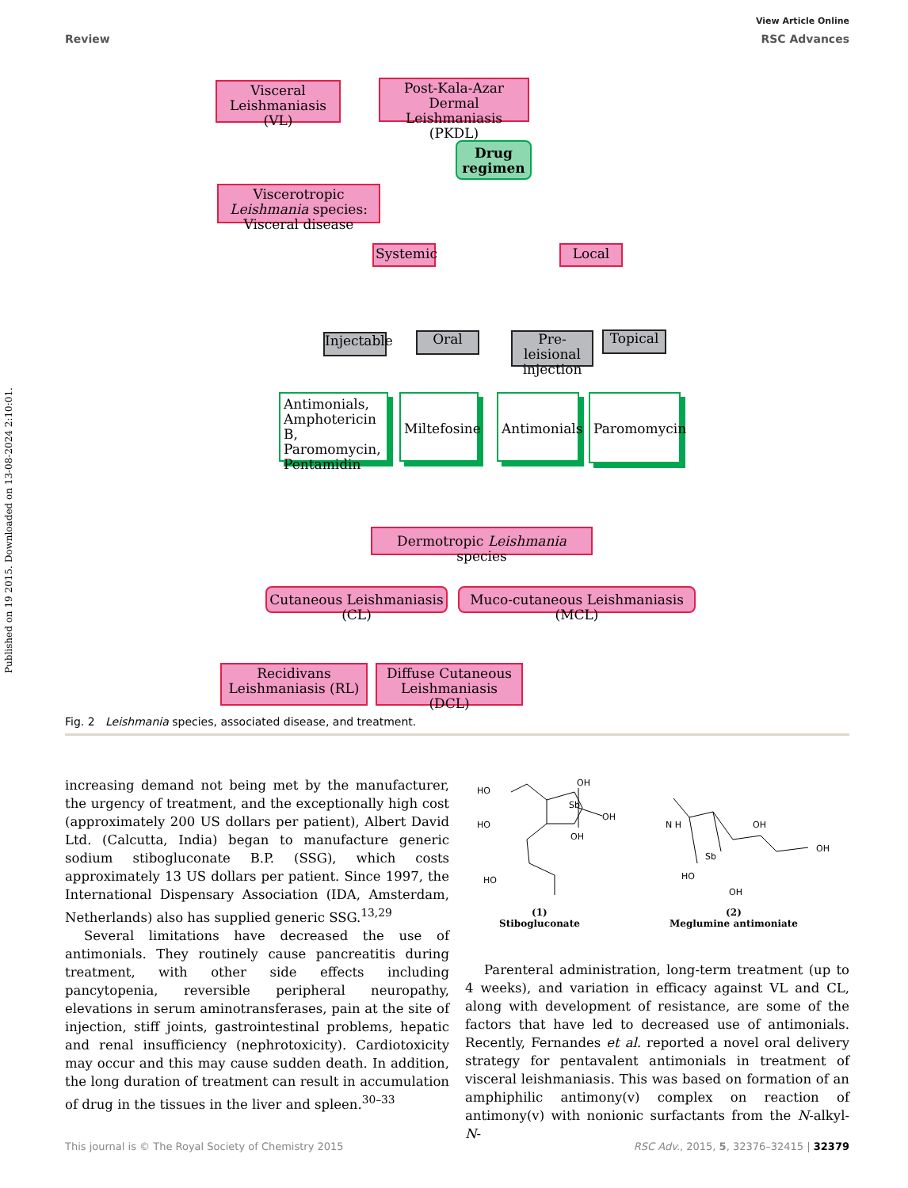Published on 19 2015. Downloaded on 13-08-2024 2:10:01.
View Article Online
Review RSC Advances
Visceral Leishmaniasis (VL)
Post-Kala-Azar Dermal Leishmaniasis (PKDL)
Drug regimen
Viscerotropic Leishmania species: Visceral disease
Systemic
Local
Injectable
Oral
Pre-leisional injection
Topical
Antimonials, Amphotericin B, Paromomycin, Pentamidin
Miltefosine
Antimonials
Paromomycin
Dermotropic Leishmania species
Cutaneous Leishmaniasis (CL)
Muco-cutaneous Leishmaniasis (MCL)
Recidivans Leishmaniasis (RL)
Diffuse Cutaneous Leishmaniasis (DCL)
Fig. 2 Leishmania species, associated disease, and treatment.
increasing demand not being met by the manufacturer, the urgency of treatment, and the exceptionally high cost (approximately 200 US dollars per patient), Albert David Ltd. (Calcutta, India) began to manufacture generic sodium stibogluconate B.P. (SSG), which costs approximately 13 US dollars per patient. Since 1997, the International Dispensary Association (IDA, Amsterdam, Netherlands) also has supplied generic SSG.<sup>13,29</sup>
Several limitations have decreased the use of antimonials. They routinely cause pancreatitis during treatment, with other side effects including pancytopenia, reversible peripheral neuropathy, elevations in serum aminotransferases, pain at the site of injection, stiff joints, gastrointestinal problems, hepatic and renal insufficiency (nephrotoxicity). Cardiotoxicity may occur and this may cause sudden death. In addition, the long duration of treatment can result in accumulation of drug in the tissues in the liver and spleen.<sup>30–33</sup>
HO
HO
HO
OH
OH
OH
Sb
Sb
OH
OH
HO
OH
N H
(1)
Stibogluconate
(2)
Meglumine antimoniate
Parenteral administration, long-term treatment (up to 4 weeks), and variation in efficacy against VL and CL, along with development of resistance, are some of the factors that have led to decreased use of antimonials. Recently, Fernandes et al. reported a novel oral delivery strategy for pentavalent antimonials in treatment of visceral leishmaniasis. This was based on formation of an amphiphilic antimony(v) complex on reaction of antimony(v) with nonionic surfactants from the N-alkyl-N-
This journal is © The Royal Society of Chemistry 2015 RSC Adv., 2015, 5, 32376–32415 | 32379